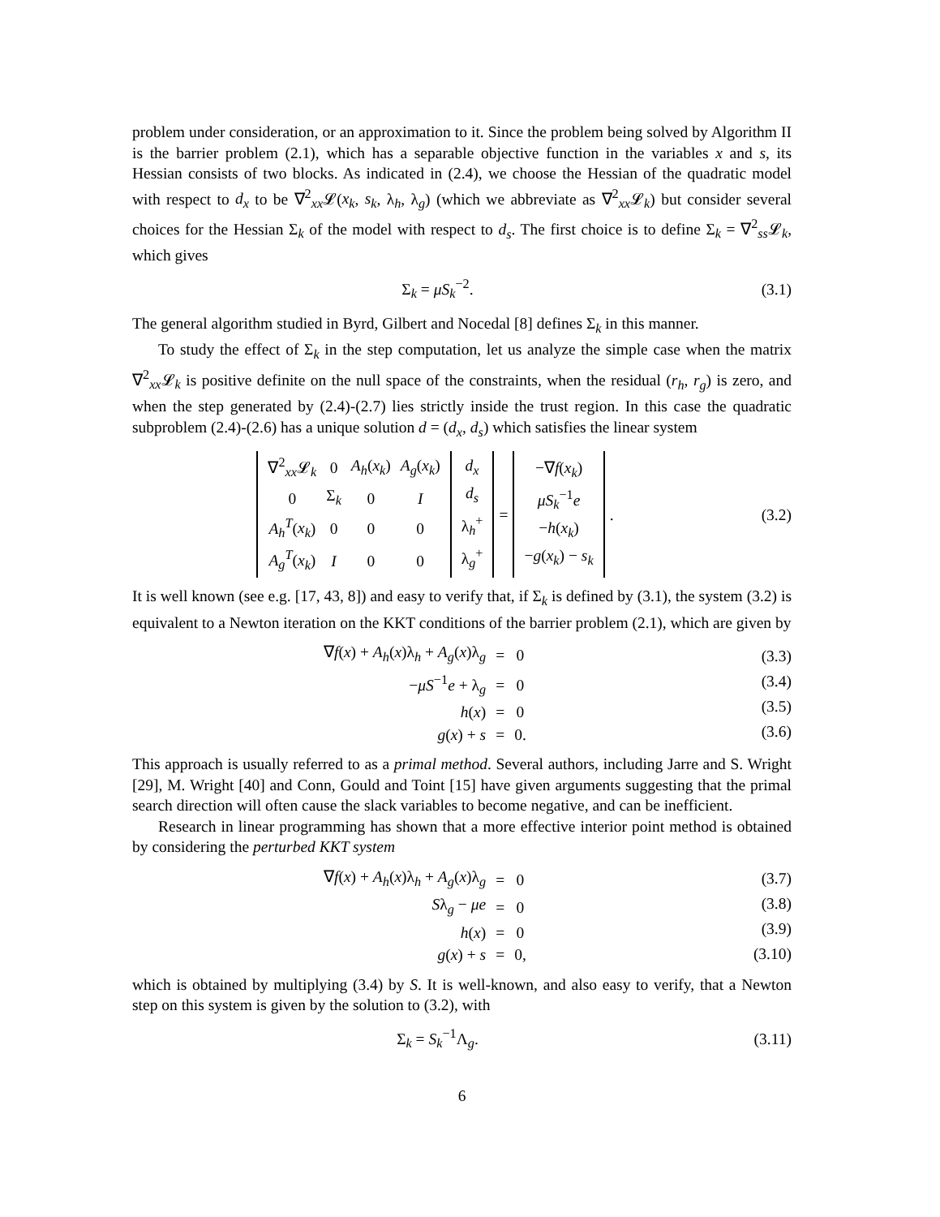problem under consideration, or an approximation to it. Since the problem being solved by Algorithm II is the barrier problem (2.1), which has a separable objective function in the variables x and s, its Hessian consists of two blocks. As indicated in (2.4), we choose the Hessian of the quadratic model with respect to d<sub>x</sub> to be ∇<sup>2</sup><sub>xx</sub>𝓛(x<sub>k</sub>, s<sub>k</sub>, λ<sub>h</sub>, λ<sub>g</sub>) (which we abbreviate as ∇<sup>2</sup><sub>xx</sub>𝓛<sub>k</sub>) but consider several choices for the Hessian Σ<sub>k</sub> of the model with respect to d<sub>s</sub>. The first choice is to define Σ<sub>k</sub> = ∇<sup>2</sup><sub>ss</sub>𝓛<sub>k</sub>, which gives
Σ<sub>k</sub> = μS<sub>k</sub><sup>−2</sup>. (3.1)
The general algorithm studied in Byrd, Gilbert and Nocedal [8] defines Σ<sub>k</sub> in this manner.
To study the effect of Σ<sub>k</sub> in the step computation, let us analyze the simple case when the matrix ∇<sup>2</sup><sub>xx</sub>𝓛<sub>k</sub> is positive definite on the null space of the constraints, when the residual (r<sub>h</sub>, r<sub>g</sub>) is zero, and when the step generated by (2.4)-(2.7) lies strictly inside the trust region. In this case the quadratic subproblem (2.4)-(2.6) has a unique solution d = (d<sub>x</sub>, d<sub>s</sub>) which satisfies the linear system
| / ∇<sup>2</sup><sub>xx</sub>𝓛<sub>k</sub> / 0 / A<sub>h</sub> ( x<sub>k</sub> ) / A<sub>g</sub> ( x<sub>k</sub> ) / / 0 / Σ<sub>k</sub> / 0 / I / / A<sub>h</sub><sup>T</sup>( x<sub>k</sub> ) / 0 / 0 / 0 / / A<sub>g</sub><sup>T</sup>( x<sub>k</sub> ) / I / 0 / 0 / | / d<sub>x</sub> / / d<sub>s</sub> / / λ<sub>h</sub><sup>+</sup> / / λ<sub>g</sub><sup>+</sup> / | = | / −∇ f ( x<sub>k</sub> ) / / μS<sub>k</sub><sup>−1</sup> e / / − h ( x<sub>k</sub> ) / / − g ( x<sub>k</sub> ) − s<sub>k</sub> / | . |
(3.2)
It is well known (see e.g. [17, 43, 8]) and easy to verify that, if Σ<sub>k</sub> is defined by (3.1), the system (3.2) is equivalent to a Newton iteration on the KKT conditions of the barrier problem (2.1), which are given by
| ∇ f ( x ) + A<sub>h</sub> ( x )λ<sub>h</sub> + A<sub>g</sub> ( x )λ<sub>g</sub> | = | 0 |
| − μS<sup>−1</sup> e + λ<sub>g</sub> | = | 0 |
| h ( x ) | = | 0 |
| g ( x ) + s | = | 0. |
(3.3)
(3.4)
(3.5)
(3.6)
This approach is usually referred to as a primal method. Several authors, including Jarre and S. Wright [29], M. Wright [40] and Conn, Gould and Toint [15] have given arguments suggesting that the primal search direction will often cause the slack variables to become negative, and can be inefficient.
Research in linear programming has shown that a more effective interior point method is obtained by considering the perturbed KKT system
| ∇ f ( x ) + A<sub>h</sub> ( x )λ<sub>h</sub> + A<sub>g</sub> ( x )λ<sub>g</sub> | = | 0 |
| S λ<sub>g</sub> − μe | = | 0 |
| h ( x ) | = | 0 |
| g ( x ) + s | = | 0, |
(3.7)
(3.8)
(3.9)
(3.10)
which is obtained by multiplying (3.4) by S. It is well-known, and also easy to verify, that a Newton step on this system is given by the solution to (3.2), with
Σ<sub>k</sub> = S<sub>k</sub><sup>−1</sup>Λ<sub>g</sub>.
(3.11)
6